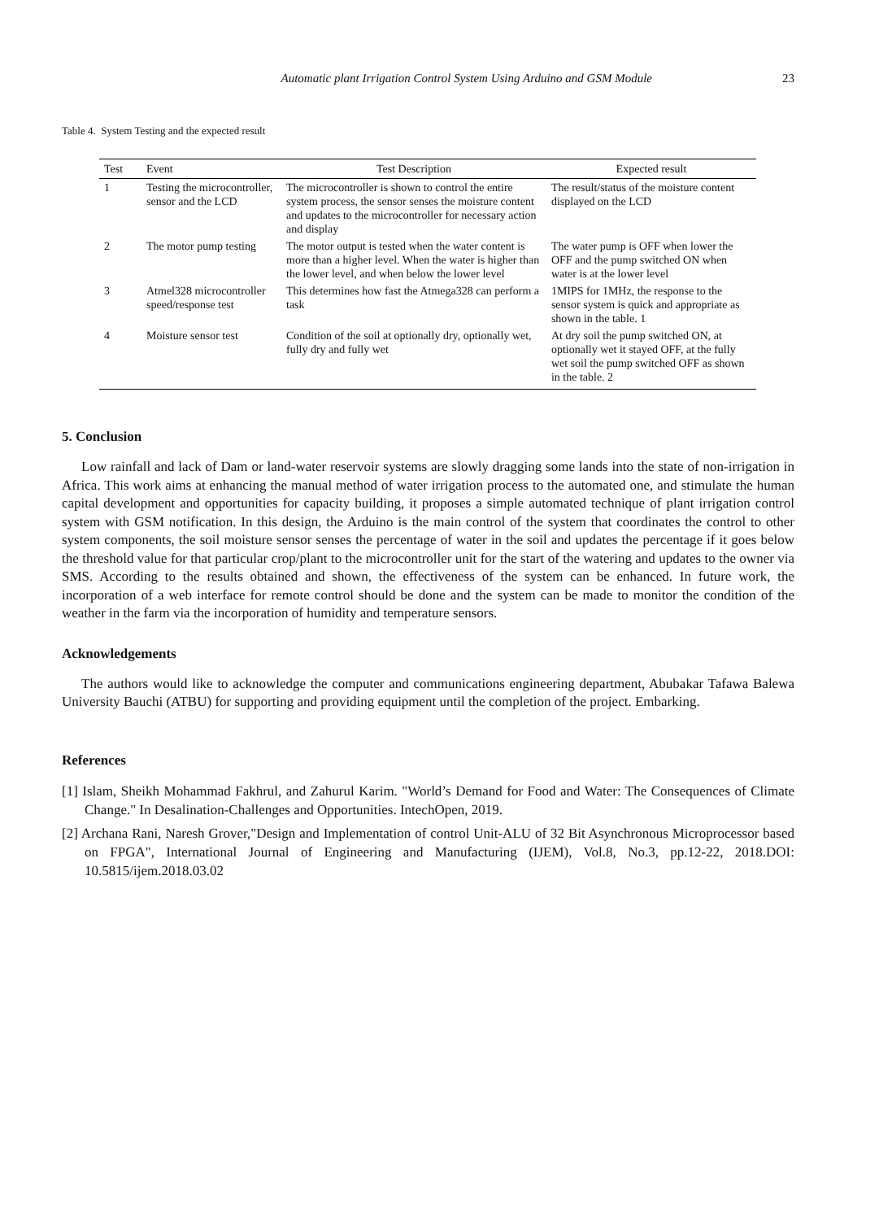Automatic plant Irrigation Control System Using Arduino and GSM Module 23
Table 4. System Testing and the expected result
| Test | Event | Test Description | Expected result |
| --- | --- | --- | --- |
| 1 | Testing the microcontroller, sensor and the LCD | The microcontroller is shown to control the entire system process, the sensor senses the moisture content and updates to the microcontroller for necessary action and display | The result/status of the moisture content displayed on the LCD |
| 2 | The motor pump testing | The motor output is tested when the water content is more than a higher level. When the water is higher than the lower level, and when below the lower level | The water pump is OFF when lower the OFF and the pump switched ON when water is at the lower level |
| 3 | Atmel328 microcontroller speed/response test | This determines how fast the Atmega328 can perform a task | 1MIPS for 1MHz, the response to the sensor system is quick and appropriate as shown in the table. 1 |
| 4 | Moisture sensor test | Condition of the soil at optionally dry, optionally wet, fully dry and fully wet | At dry soil the pump switched ON, at optionally wet it stayed OFF, at the fully wet soil the pump switched OFF as shown in the table. 2 |
5. Conclusion
Low rainfall and lack of Dam or land-water reservoir systems are slowly dragging some lands into the state of non-irrigation in Africa. This work aims at enhancing the manual method of water irrigation process to the automated one, and stimulate the human capital development and opportunities for capacity building, it proposes a simple automated technique of plant irrigation control system with GSM notification. In this design, the Arduino is the main control of the system that coordinates the control to other system components, the soil moisture sensor senses the percentage of water in the soil and updates the percentage if it goes below the threshold value for that particular crop/plant to the microcontroller unit for the start of the watering and updates to the owner via SMS. According to the results obtained and shown, the effectiveness of the system can be enhanced. In future work, the incorporation of a web interface for remote control should be done and the system can be made to monitor the condition of the weather in the farm via the incorporation of humidity and temperature sensors.
Acknowledgements
The authors would like to acknowledge the computer and communications engineering department, Abubakar Tafawa Balewa University Bauchi (ATBU) for supporting and providing equipment until the completion of the project. Embarking.
References
[1] Islam, Sheikh Mohammad Fakhrul, and Zahurul Karim. "World’s Demand for Food and Water: The Consequences of Climate Change." In Desalination-Challenges and Opportunities. IntechOpen, 2019.
[2] Archana Rani, Naresh Grover,"Design and Implementation of control Unit-ALU of 32 Bit Asynchronous Microprocessor based on FPGA", International Journal of Engineering and Manufacturing (IJEM), Vol.8, No.3, pp.12-22, 2018.DOI: 10.5815/ijem.2018.03.02